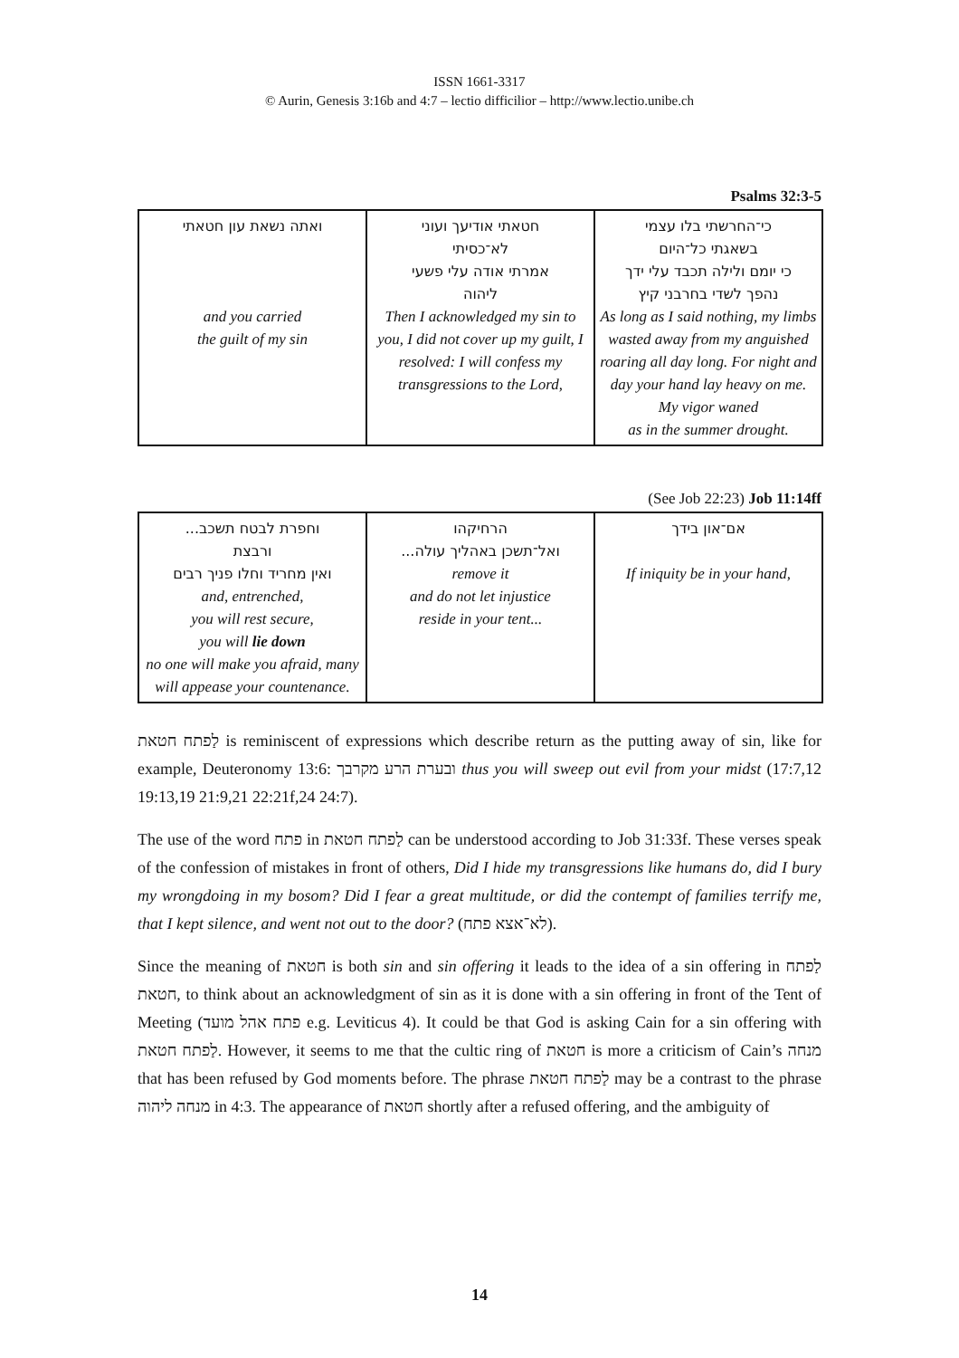ISSN 1661-3317
© Aurin, Genesis 3:16b and 4:7 – lectio difficilior – http://www.lectio.unibe.ch
Psalms 32:3-5
| ואתה נשאת עון חטאתי and you carried the guilt of my sin | חטאתי אודיעך ועוני לא־כסיתי אמרתי אודה עלי פשעי ליהוה Then I acknowledged my sin to you, I did not cover up my guilt, I resolved: I will confess my transgressions to the Lord, | כי־החרשתי בלו עצמי בשאגתי כל־היום כי יומם ולילה תכבד עלי ידך נהפך לשדי בחרבני קיץ As long as I said nothing, my limbs wasted away from my anguished roaring all day long. For night and day your hand lay heavy on me. My vigor waned as in the summer drought. |
(See Job 22:23) Job 11:14ff
| וחפרת לבטח תשכב... ורבצת ואין מחריד וחלו פניך רבים and, entrenched, you will rest secure, you will lie down no one will make you afraid, many will appease your countenance. | הרחיקהו ואל־תשכן באהליך עולה... remove it and do not let injustice reside in your tent... | אם־און בידך If iniquity be in your hand, |
לַפתח חטאת is reminiscent of expressions which describe return as the putting away of sin, like for example, Deuteronomy 13:6: ובערת הרע מקרבך thus you will sweep out evil from your midst (17:7,12 19:13,19 21:9,21 22:21f,24 24:7).
The use of the word פתח in לַפתח חטאת can be understood according to Job 31:33f. These verses speak of the confession of mistakes in front of others, Did I hide my transgressions like humans do, did I bury my wrongdoing in my bosom? Did I fear a great multitude, or did the contempt of families terrify me, that I kept silence, and went not out to the door? (לא־אצא פתח).
Since the meaning of חטאת is both sin and sin offering it leads to the idea of a sin offering in לַפתח חטאת, to think about an acknowledgment of sin as it is done with a sin offering in front of the Tent of Meeting (פתח אהל מועד e.g. Leviticus 4). It could be that God is asking Cain for a sin offering with לַפתח חטאת. However, it seems to me that the cultic ring of חטאת is more a criticism of Cain’s מנחה that has been refused by God moments before. The phrase לַפתח חטאת may be a contrast to the phrase מנחה ליהוה in 4:3. The appearance of חטאת shortly after a refused offering, and the ambiguity of
14